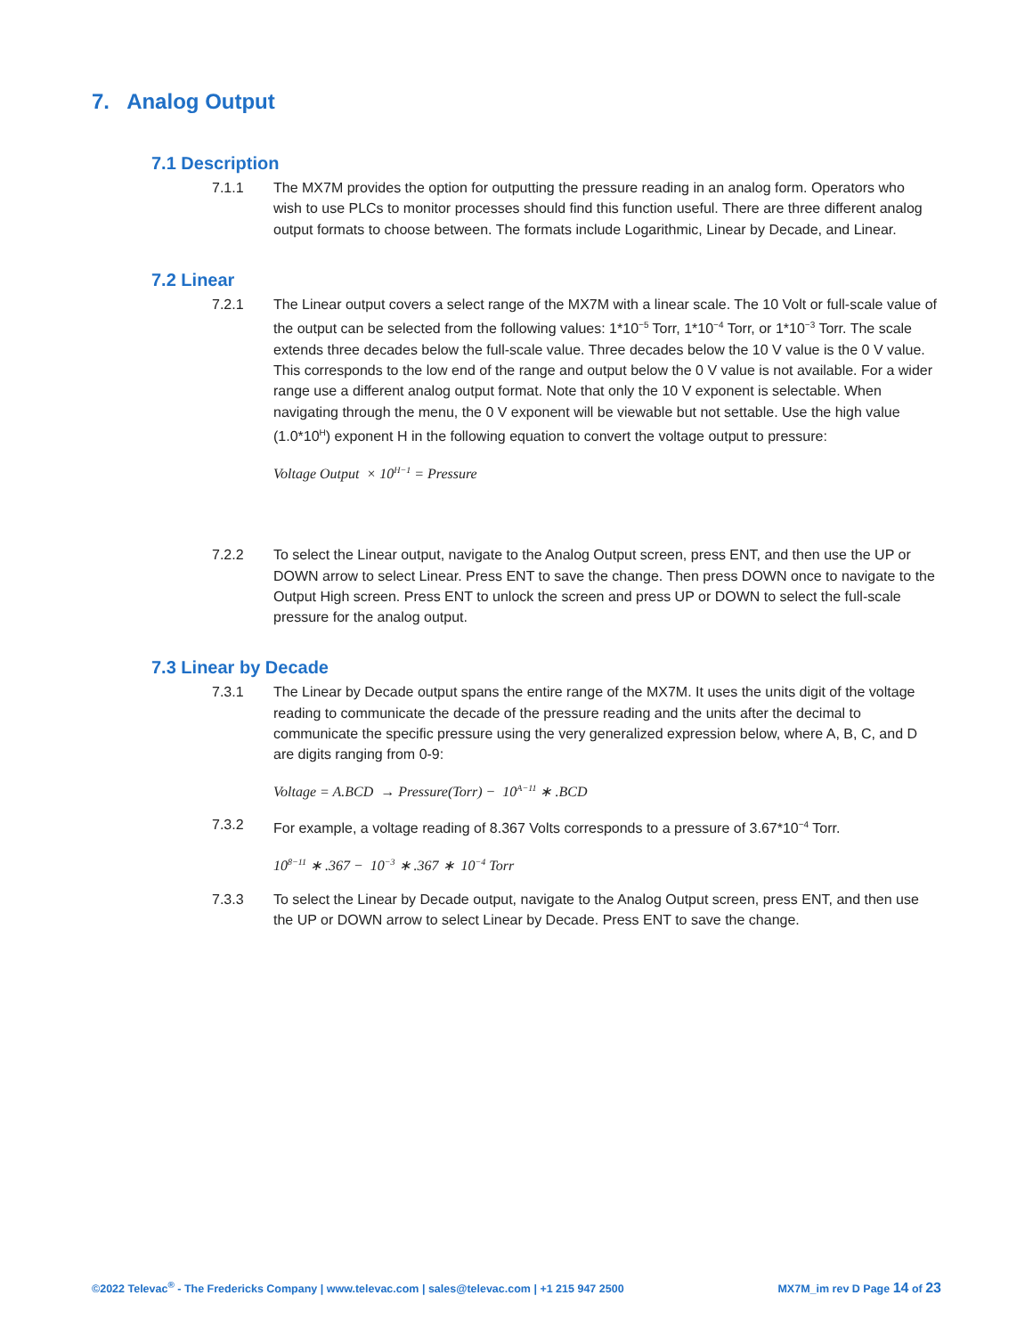7. Analog Output
7.1 Description
7.1.1 The MX7M provides the option for outputting the pressure reading in an analog form. Operators who wish to use PLCs to monitor processes should find this function useful. There are three different analog output formats to choose between. The formats include Logarithmic, Linear by Decade, and Linear.
7.2 Linear
7.2.1 The Linear output covers a select range of the MX7M with a linear scale. The 10 Volt or full-scale value of the output can be selected from the following values: 1*10<sup>−5</sup> Torr, 1*10<sup>−4</sup> Torr, or 1*10<sup>−3</sup> Torr. The scale extends three decades below the full-scale value. Three decades below the 10 V value is the 0 V value. This corresponds to the low end of the range and output below the 0 V value is not available. For a wider range use a different analog output format. Note that only the 10 V exponent is selectable. When navigating through the menu, the 0 V exponent will be viewable but not settable. Use the high value (1.0*10<sup>H</sup>) exponent H in the following equation to convert the voltage output to pressure:
Voltage Output × 10<sup>H−1</sup> = Pressure
7.2.2 To select the Linear output, navigate to the Analog Output screen, press ENT, and then use the UP or DOWN arrow to select Linear. Press ENT to save the change. Then press DOWN once to navigate to the Output High screen. Press ENT to unlock the screen and press UP or DOWN to select the full-scale pressure for the analog output.
7.3 Linear by Decade
7.3.1 The Linear by Decade output spans the entire range of the MX7M. It uses the units digit of the voltage reading to communicate the decade of the pressure reading and the units after the decimal to communicate the specific pressure using the very generalized expression below, where A, B, C, and D are digits ranging from 0-9:
Voltage = A.BCD → Pressure(Torr) − 10<sup>A−11</sup> ∗ .BCD
7.3.2 For example, a voltage reading of 8.367 Volts corresponds to a pressure of 3.67*10<sup>−4</sup> Torr.
10<sup>8−11</sup> ∗ .367 − 10<sup>−3</sup> ∗ .367 ∗ 10<sup>−4</sup> Torr
7.3.3 To select the Linear by Decade output, navigate to the Analog Output screen, press ENT, and then use the UP or DOWN arrow to select Linear by Decade. Press ENT to save the change.
©2022 Televac<sup>®</sup> - The Fredericks Company | www.televac.com | sales@televac.com | +1 215 947 2500 MX7M_im rev D Page 14 of 23